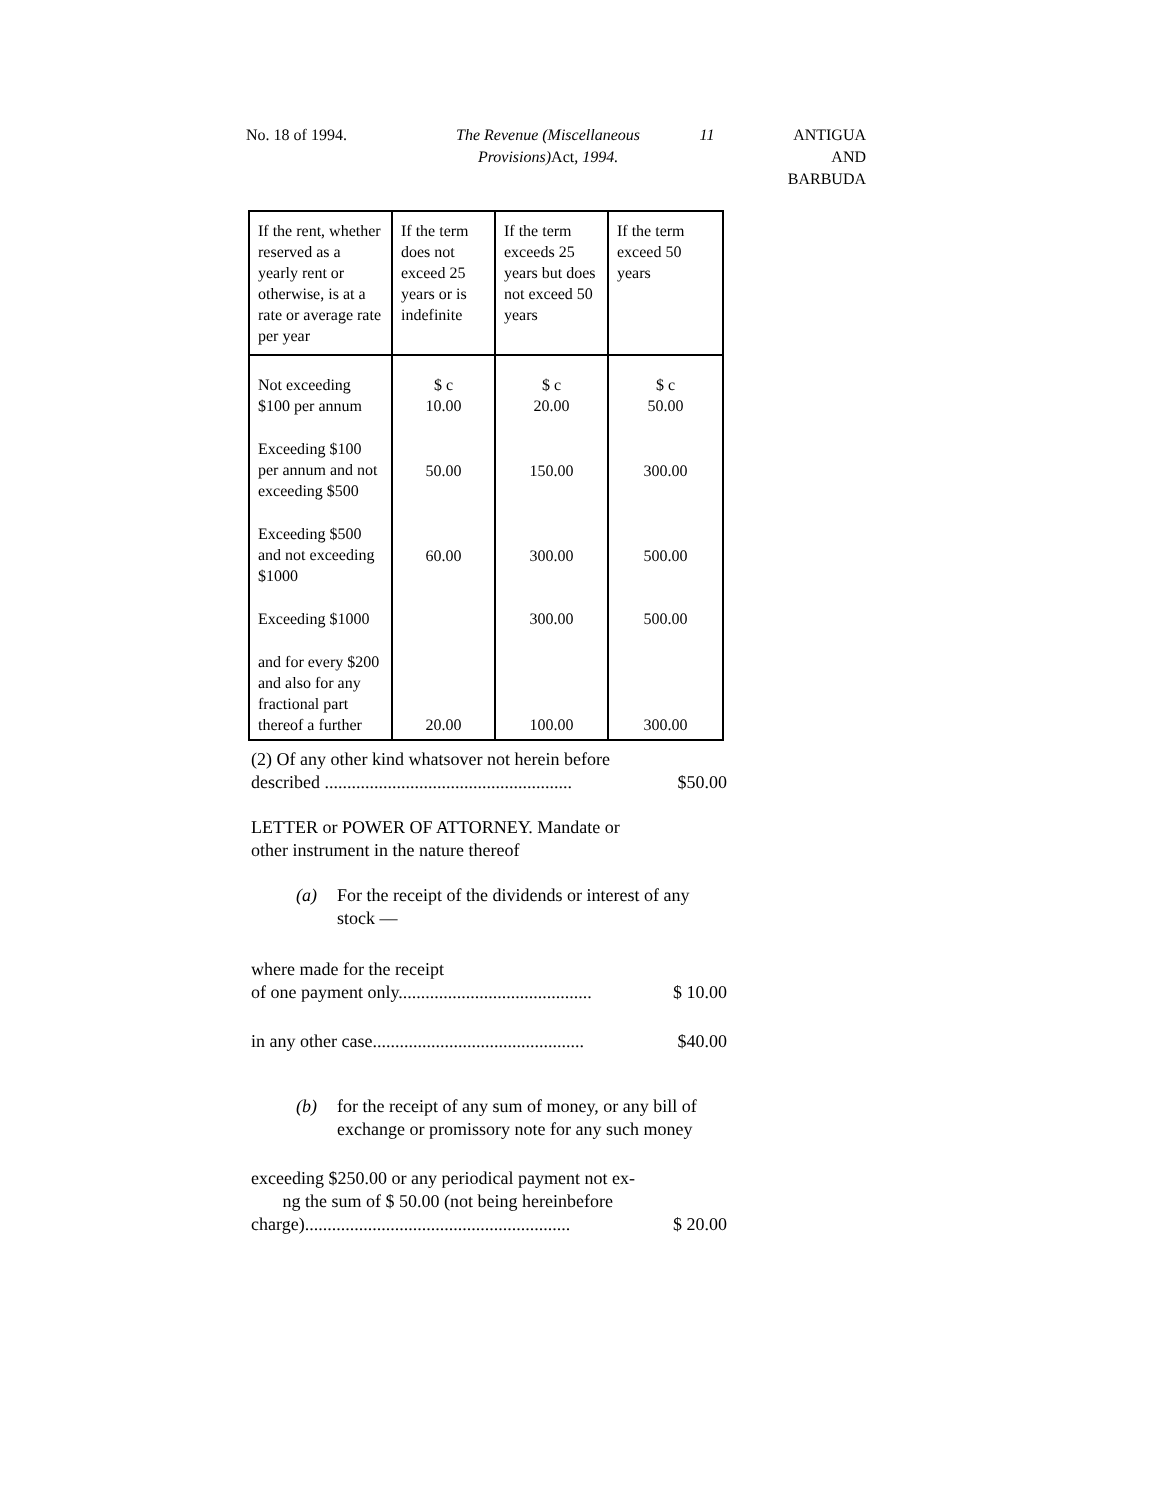No. 18 of 1994. The Revenue (Miscellaneous Provisions) Act, 1994.
11 ANTIGUA
AND
BARBUDA
| If the rent, whether reserved as a yearly rent or otherwise, is at a rate or average rate per year | If the term does not exceed 25 years or is indefinite | If the term exceeds 25 years but does not exceed 50 years | If the term exceed 50 years |
| --- | --- | --- | --- |
| Not exceeding $100 per annum | $ c 10.00 | $ c 20.00 | $ c 50.00 |
| Exceeding $100 per annum and not exceeding $500 | 50.00 | 150.00 | 300.00 |
| Exceeding $500 and not exceeding $1000 | 60.00 | 300.00 | 500.00 |
| Exceeding $1000 | | 300.00 | 500.00 |
| and for every $200 and also for any fractional part thereof a further | 20.00 | 100.00 | 300.00 |
(2) Of any other kind whatsover not herein before
described ....................................................... $50.00
LETTER or POWER OF ATTORNEY. Mandate or
other instrument in the nature thereof
(a) For the receipt of the dividends or interest of any stock —
where made for the receipt
of one payment only........................................... $ 10.00
in any other case............................................... $40.00
(b) for the receipt of any sum of money, or any bill of exchange or promissory note for any such money
exceeding $250.00 or any periodical payment not ex-
ng the sum of $ 50.00 (not being hereinbefore
charge)........................................................... $ 20.00